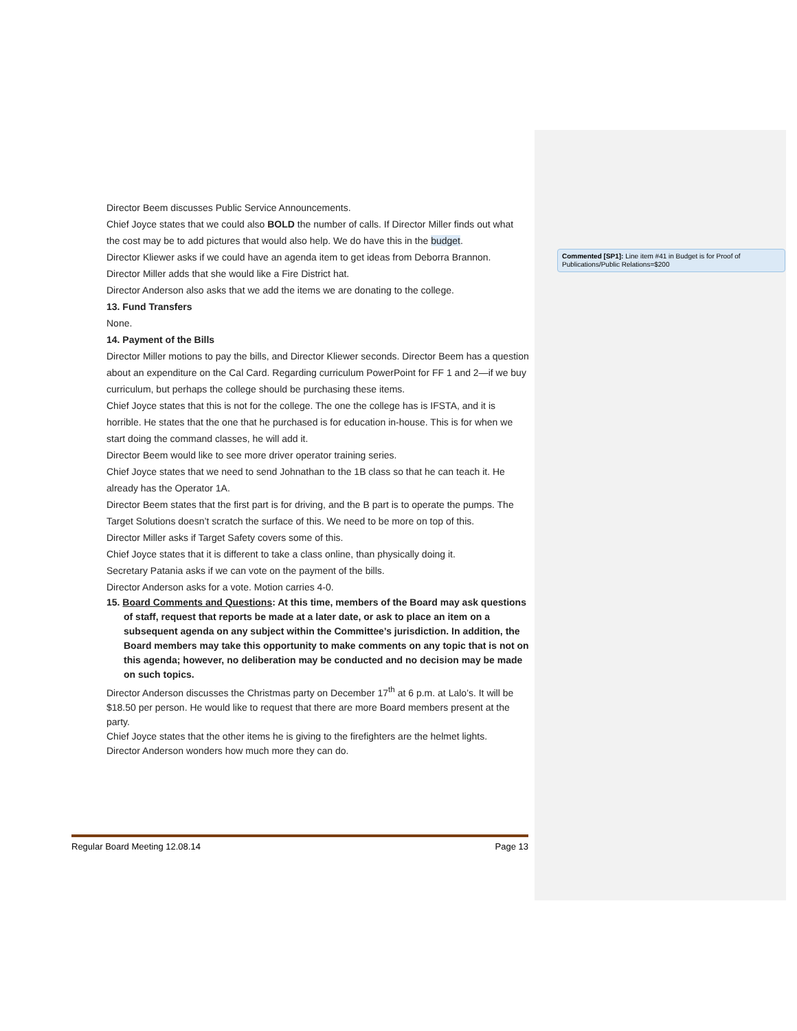Commented [SP1]: Line item #41 in Budget is for Proof of Publications/Public Relations=$200
Director Beem discusses Public Service Announcements.
Chief Joyce states that we could also BOLD the number of calls. If Director Miller finds out what the cost may be to add pictures that would also help. We do have this in the budget.
Director Kliewer asks if we could have an agenda item to get ideas from Deborra Brannon.
Director Miller adds that she would like a Fire District hat.
Director Anderson also asks that we add the items we are donating to the college.
13. Fund Transfers
None.
14. Payment of the Bills
Director Miller motions to pay the bills, and Director Kliewer seconds. Director Beem has a question about an expenditure on the Cal Card. Regarding curriculum PowerPoint for FF 1 and 2—if we buy curriculum, but perhaps the college should be purchasing these items.
Chief Joyce states that this is not for the college. The one the college has is IFSTA, and it is horrible. He states that the one that he purchased is for education in-house. This is for when we start doing the command classes, he will add it.
Director Beem would like to see more driver operator training series.
Chief Joyce states that we need to send Johnathan to the 1B class so that he can teach it. He already has the Operator 1A.
Director Beem states that the first part is for driving, and the B part is to operate the pumps. The Target Solutions doesn’t scratch the surface of this. We need to be more on top of this.
Director Miller asks if Target Safety covers some of this.
Chief Joyce states that it is different to take a class online, than physically doing it.
Secretary Patania asks if we can vote on the payment of the bills.
Director Anderson asks for a vote. Motion carries 4-0.
15. Board Comments and Questions: At this time, members of the Board may ask questions of staff, request that reports be made at a later date, or ask to place an item on a subsequent agenda on any subject within the Committee’s jurisdiction. In addition, the Board members may take this opportunity to make comments on any topic that is not on this agenda; however, no deliberation may be conducted and no decision may be made on such topics.
Director Anderson discusses the Christmas party on December 17<sup>th</sup> at 6 p.m. at Lalo’s. It will be $18.50 per person. He would like to request that there are more Board members present at the party.
Chief Joyce states that the other items he is giving to the firefighters are the helmet lights.
Director Anderson wonders how much more they can do.
Regular Board Meeting 12.08.14 Page 13